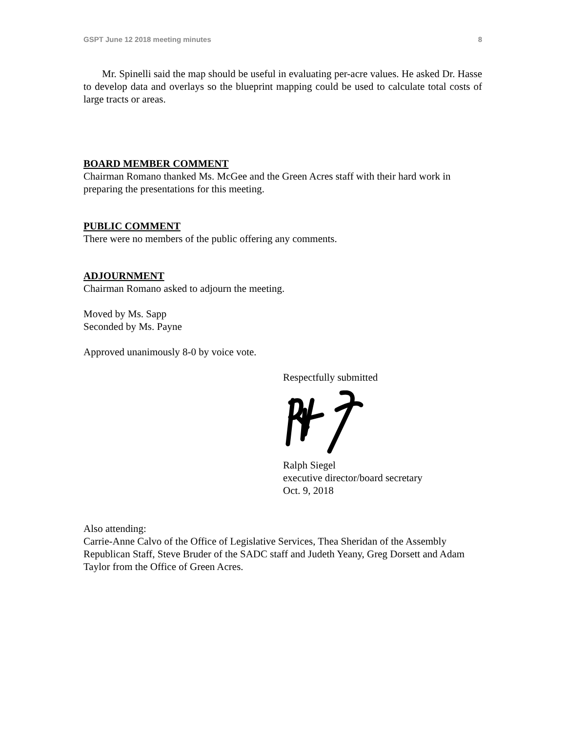GSPT June 12 2018 meeting minutes 8
Mr. Spinelli said the map should be useful in evaluating per-acre values. He asked Dr. Hasse to develop data and overlays so the blueprint mapping could be used to calculate total costs of large tracts or areas.
BOARD MEMBER COMMENT
Chairman Romano thanked Ms. McGee and the Green Acres staff with their hard work in preparing the presentations for this meeting.
PUBLIC COMMENT
There were no members of the public offering any comments.
ADJOURNMENT
Chairman Romano asked to adjourn the meeting.
Moved by Ms. Sapp
Seconded by Ms. Payne
Approved unanimously 8-0 by voice vote.
Respectfully submitted
Ralph Siegel
executive director/board secretary
Oct. 9, 2018
Also attending:
Carrie-Anne Calvo of the Office of Legislative Services, Thea Sheridan of the Assembly Republican Staff, Steve Bruder of the SADC staff and Judeth Yeany, Greg Dorsett and Adam Taylor from the Office of Green Acres.